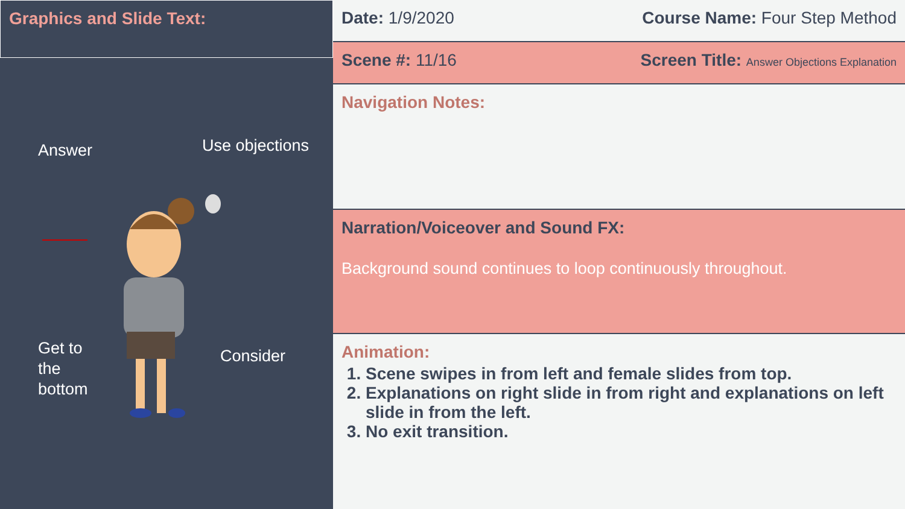Graphics and Slide Text:
Answer Use objections
Get to
the
bottom
Consider
Date: 1/9/2020 Course Name: Four Step Method
Scene #: 11/16 Screen Title: Answer Objections Explanation
Navigation Notes:
Narration/Voiceover and Sound FX:
Background sound continues to loop continuously throughout.
Animation:
1. Scene swipes in from left and female slides from top.
2. Explanations on right slide in from right and explanations on left slide in from the left.
3. No exit transition.